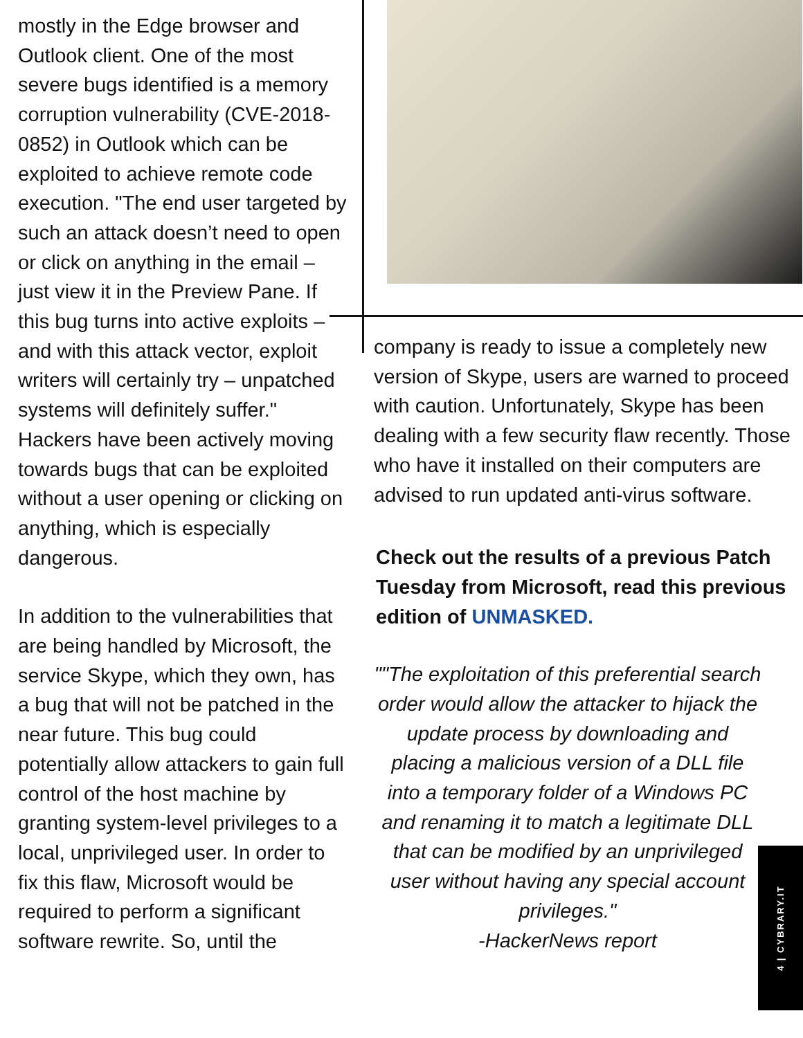mostly in the Edge browser and Outlook client. One of the most severe bugs identified is a memory corruption vulnerability (CVE-2018-0852) in Outlook which can be exploited to achieve remote code execution. "The end user targeted by such an attack doesn’t need to open or click on anything in the email – just view it in the Preview Pane. If this bug turns into active exploits – and with this attack vector, exploit writers will certainly try – unpatched systems will definitely suffer." Hackers have been actively moving towards bugs that can be exploited without a user opening or clicking on anything, which is especially dangerous.
In addition to the vulnerabilities that are being handled by Microsoft, the service Skype, which they own, has a bug that will not be patched in the near future. This bug could potentially allow attackers to gain full control of the host machine by granting system-level privileges to a local, unprivileged user. In order to fix this flaw, Microsoft would be required to perform a significant software rewrite. So, until the
company is ready to issue a completely new version of Skype, users are warned to proceed with caution. Unfortunately, Skype has been dealing with a few security flaw recently. Those who have it installed on their computers are advised to run updated anti-virus software.
Check out the results of a previous Patch Tuesday from Microsoft, read this previous edition of UNMASKED.
""The exploitation of this preferential search order would allow the attacker to hijack the update process by downloading and placing a malicious version of a DLL file into a temporary folder of a Windows PC and renaming it to match a legitimate DLL that can be modified by an unprivileged user without having any special account privileges."
-HackerNews report
4 | CYBRARY.IT